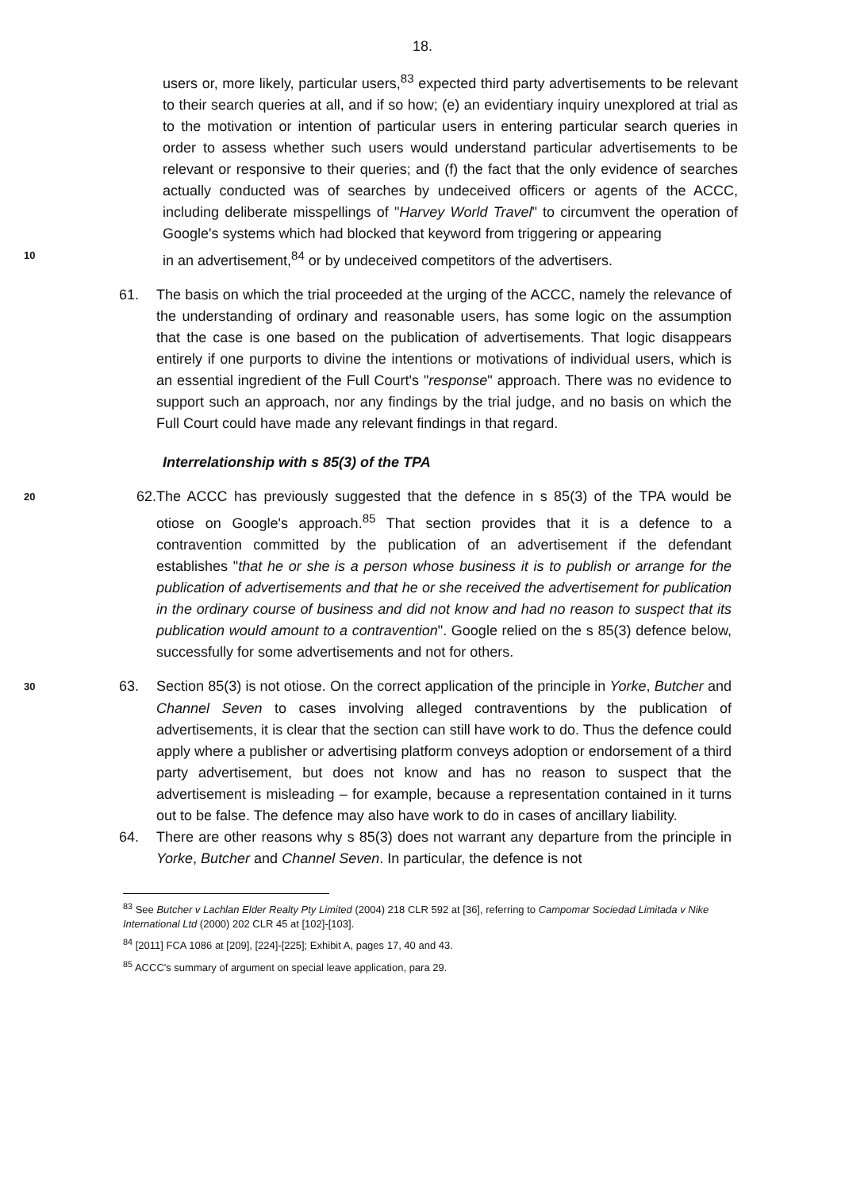18.
users or, more likely, particular users,<sup>83</sup> expected third party advertisements to be relevant to their search queries at all, and if so how; (e) an evidentiary inquiry unexplored at trial as to the motivation or intention of particular users in entering particular search queries in order to assess whether such users would understand particular advertisements to be relevant or responsive to their queries; and (f) the fact that the only evidence of searches actually conducted was of searches by undeceived officers or agents of the ACCC, including deliberate misspellings of "Harvey World Travel" to circumvent the operation of Google's systems which had blocked that keyword from triggering or appearing
10
in an advertisement,<sup>84</sup> or by undeceived competitors of the advertisers.
61. The basis on which the trial proceeded at the urging of the ACCC, namely the relevance of the understanding of ordinary and reasonable users, has some logic on the assumption that the case is one based on the publication of advertisements. That logic disappears entirely if one purports to divine the intentions or motivations of individual users, which is an essential ingredient of the Full Court's "response" approach. There was no evidence to support such an approach, nor any findings by the trial judge, and no basis on which the Full Court could have made any relevant findings in that regard.
Interrelationship with s 85(3) of the TPA
20 62. The ACCC has previously suggested that the defence in s 85(3) of the TPA would be otiose on Google's approach.<sup>85</sup> That section provides that it is a defence to a contravention committed by the publication of an advertisement if the defendant establishes "that he or she is a person whose business it is to publish or arrange for the publication of advertisements and that he or she received the advertisement for publication in the ordinary course of business and did not know and had no reason to suspect that its publication would amount to a contravention". Google relied on the s 85(3) defence below, successfully for some advertisements and not for others.
63. Section 85(3) is not otiose. On the correct application of the principle in Yorke, Butcher and Channel Seven to cases involving alleged contraventions by the publication of advertisements, it is clear that the section can still have work to do. Thus the defence could apply where a publisher or advertising platform conveys adoption or endorsement of a third party advertisement, but does not know and has no reason to suspect that the advertisement is misleading – for example, because a representation contained in it turns out to be false. The defence may also have work to do in cases of ancillary liability.
30
64. There are other reasons why s 85(3) does not warrant any departure from the principle in Yorke, Butcher and Channel Seven. In particular, the defence is not
<sup>83</sup> See Butcher v Lachlan Elder Realty Pty Limited (2004) 218 CLR 592 at [36], referring to Campomar Sociedad Limitada v Nike International Ltd (2000) 202 CLR 45 at [102]-[103].
<sup>84</sup> [2011] FCA 1086 at [209], [224]-[225]; Exhibit A, pages 17, 40 and 43.
<sup>85</sup> ACCC's summary of argument on special leave application, para 29.